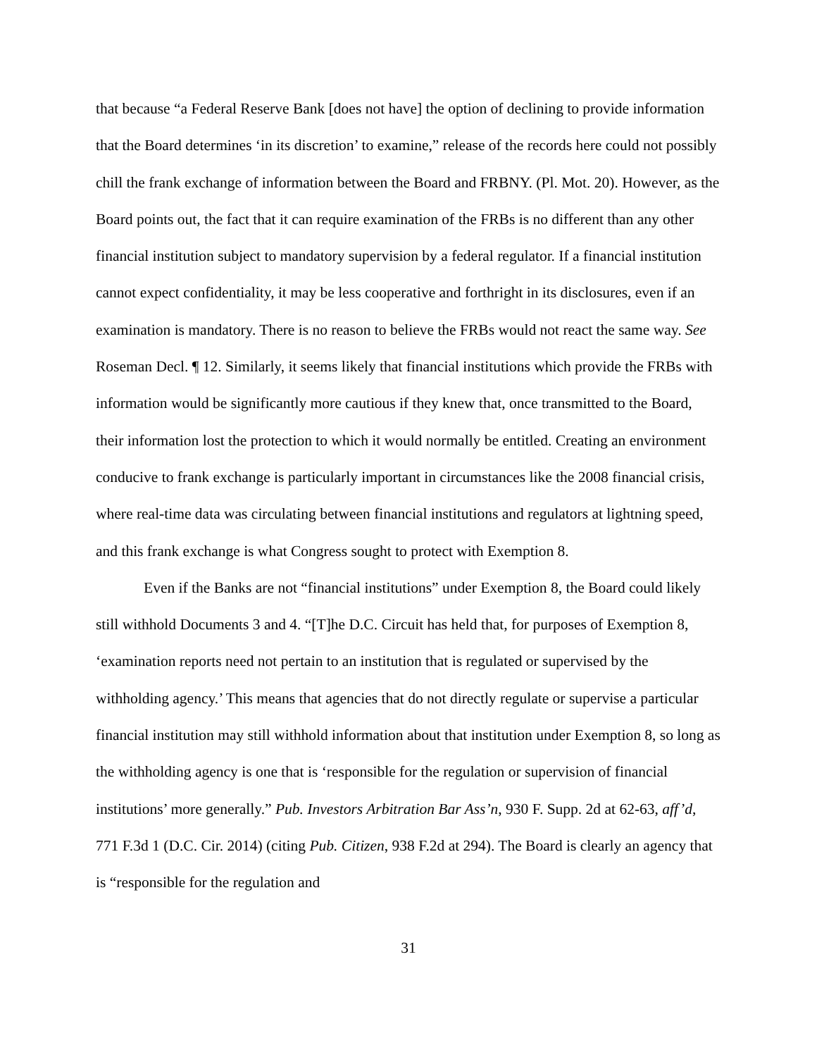that because “a Federal Reserve Bank [does not have] the option of declining to provide information that the Board determines ‘in its discretion’ to examine,” release of the records here could not possibly chill the frank exchange of information between the Board and FRBNY. (Pl. Mot. 20). However, as the Board points out, the fact that it can require examination of the FRBs is no different than any other financial institution subject to mandatory supervision by a federal regulator. If a financial institution cannot expect confidentiality, it may be less cooperative and forthright in its disclosures, even if an examination is mandatory. There is no reason to believe the FRBs would not react the same way. See Roseman Decl. ¶ 12. Similarly, it seems likely that financial institutions which provide the FRBs with information would be significantly more cautious if they knew that, once transmitted to the Board, their information lost the protection to which it would normally be entitled. Creating an environment conducive to frank exchange is particularly important in circumstances like the 2008 financial crisis, where real-time data was circulating between financial institutions and regulators at lightning speed, and this frank exchange is what Congress sought to protect with Exemption 8.
Even if the Banks are not “financial institutions” under Exemption 8, the Board could likely still withhold Documents 3 and 4. “[T]he D.C. Circuit has held that, for purposes of Exemption 8, ‘examination reports need not pertain to an institution that is regulated or supervised by the withholding agency.’ This means that agencies that do not directly regulate or supervise a particular financial institution may still withhold information about that institution under Exemption 8, so long as the withholding agency is one that is ‘responsible for the regulation or supervision of financial institutions’ more generally.” Pub. Investors Arbitration Bar Ass’n, 930 F. Supp. 2d at 62-63, aff’d, 771 F.3d 1 (D.C. Cir. 2014) (citing Pub. Citizen, 938 F.2d at 294). The Board is clearly an agency that is “responsible for the regulation and
31